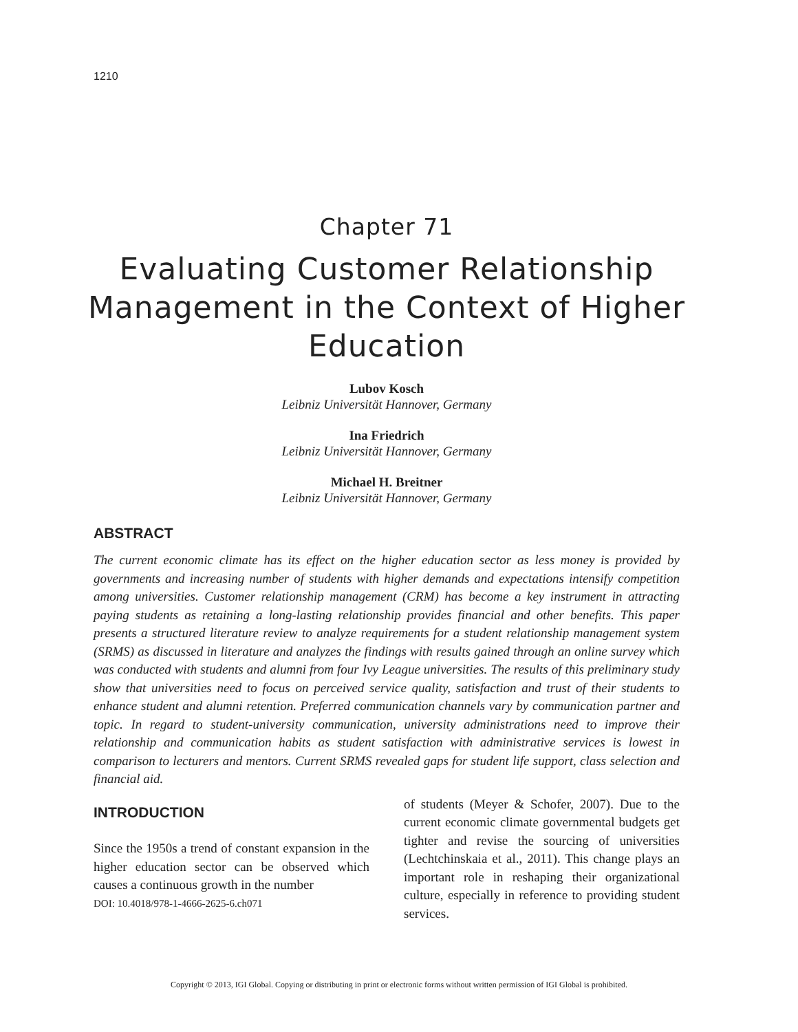1210
Chapter 71
Evaluating Customer Relationship Management in the Context of Higher Education
Lubov Kosch
Leibniz Universität Hannover, Germany
Ina Friedrich
Leibniz Universität Hannover, Germany
Michael H. Breitner
Leibniz Universität Hannover, Germany
ABSTRACT
The current economic climate has its effect on the higher education sector as less money is provided by governments and increasing number of students with higher demands and expectations intensify competition among universities. Customer relationship management (CRM) has become a key instrument in attracting paying students as retaining a long-lasting relationship provides financial and other benefits. This paper presents a structured literature review to analyze requirements for a student relationship management system (SRMS) as discussed in literature and analyzes the findings with results gained through an online survey which was conducted with students and alumni from four Ivy League universities. The results of this preliminary study show that universities need to focus on perceived service quality, satisfaction and trust of their students to enhance student and alumni retention. Preferred communication channels vary by communication partner and topic. In regard to student-university communication, university administrations need to improve their relationship and communication habits as student satisfaction with administrative services is lowest in comparison to lecturers and mentors. Current SRMS revealed gaps for student life support, class selection and financial aid.
INTRODUCTION
Since the 1950s a trend of constant expansion in the higher education sector can be observed which causes a continuous growth in the number
DOI: 10.4018/978-1-4666-2625-6.ch071
of students (Meyer & Schofer, 2007). Due to the current economic climate governmental budgets get tighter and revise the sourcing of universities (Lechtchinskaia et al., 2011). This change plays an important role in reshaping their organizational culture, especially in reference to providing student services.
Copyright © 2013, IGI Global. Copying or distributing in print or electronic forms without written permission of IGI Global is prohibited.